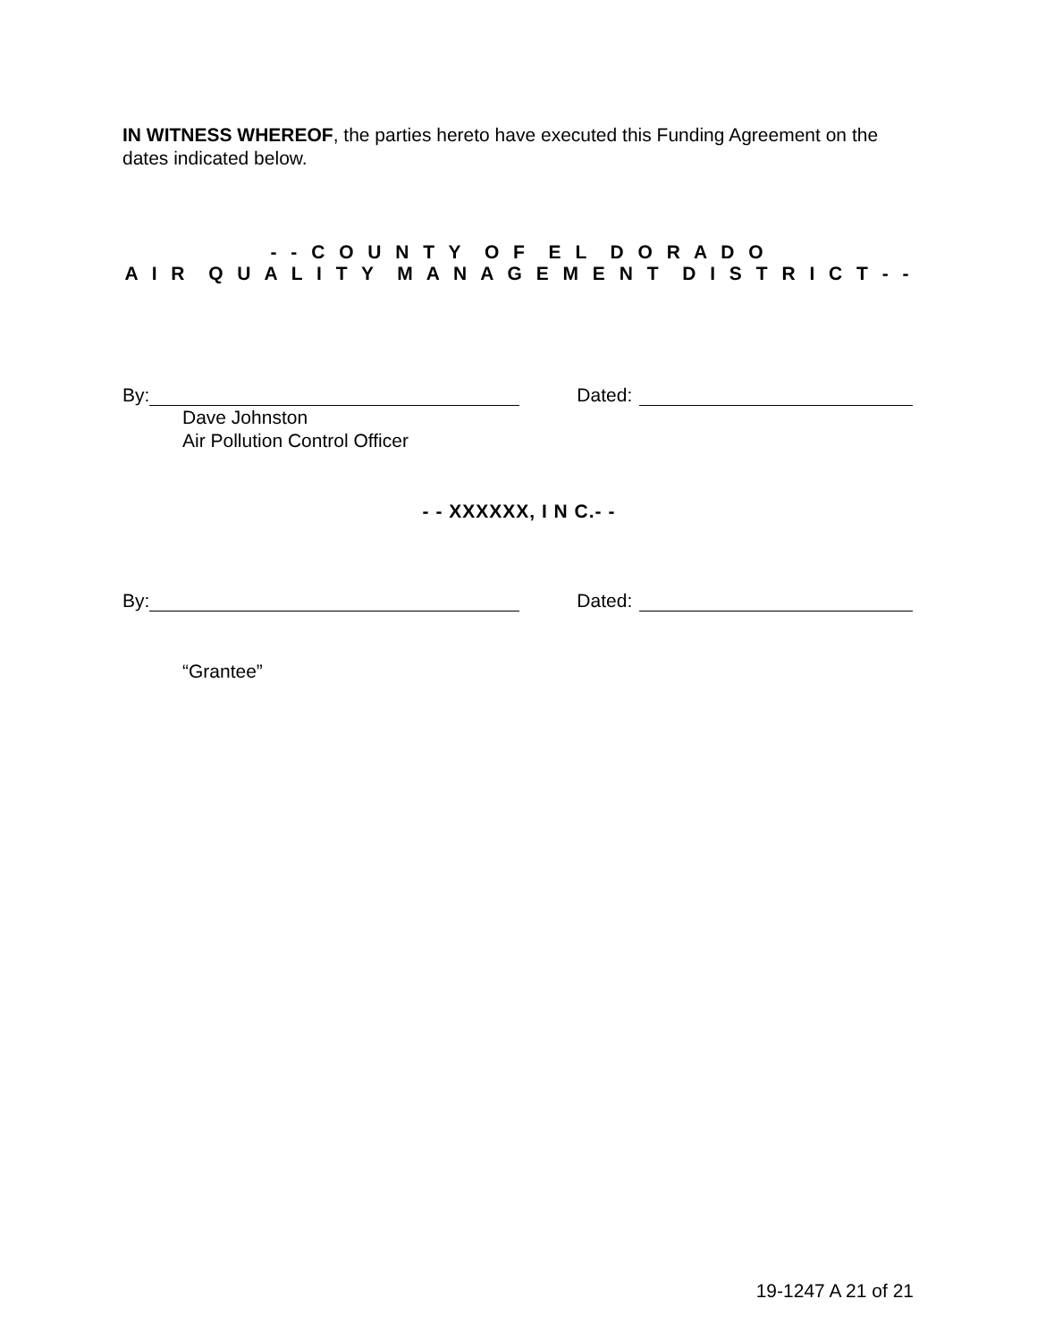IN WITNESS WHEREOF, the parties hereto have executed this Funding Agreement on the dates indicated below.
- - C O U N T Y O F E L D O R A D O
A I R Q U A L I T Y M A N A G E M E N T D I S T R I C T - -
By: Dated:
Dave Johnston
Air Pollution Control Officer
- - XXXXXX, I N C.- -
By: Dated:
“Grantee”
19-1247 A 21 of 21